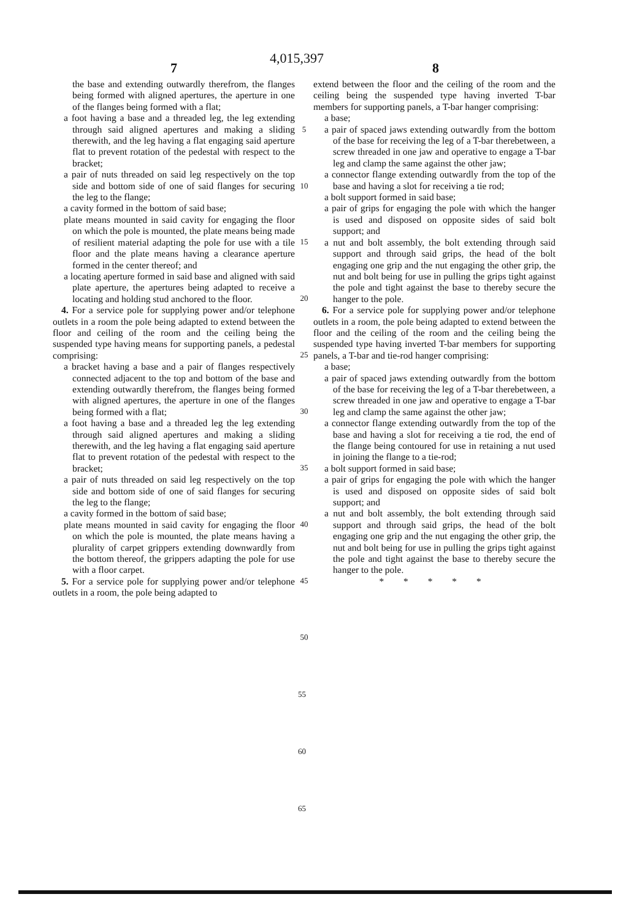7
4,015,397
8
the base and extending outwardly therefrom, the flanges being formed with aligned apertures, the aperture in one of the flanges being formed with a flat;
a foot having a base and a threaded leg, the leg extending through said aligned apertures and making a sliding therewith, and the leg having a flat engaging said aperture flat to prevent rotation of the pedestal with respect to the bracket;
a pair of nuts threaded on said leg respectively on the top side and bottom side of one of said flanges for securing the leg to the flange;
a cavity formed in the bottom of said base;
plate means mounted in said cavity for engaging the floor on which the pole is mounted, the plate means being made of resilient material adapting the pole for use with a tile floor and the plate means having a clearance aperture formed in the center thereof; and
a locating aperture formed in said base and aligned with said plate aperture, the apertures being adapted to receive a locating and holding stud anchored to the floor.
4. For a service pole for supplying power and/or telephone outlets in a room the pole being adapted to extend between the floor and ceiling of the room and the ceiling being the suspended type having means for supporting panels, a pedestal comprising:
a bracket having a base and a pair of flanges respectively connected adjacent to the top and bottom of the base and extending outwardly therefrom, the flanges being formed with aligned apertures, the aperture in one of the flanges being formed with a flat;
a foot having a base and a threaded leg the leg extending through said aligned apertures and making a sliding therewith, and the leg having a flat engaging said aperture flat to prevent rotation of the pedestal with respect to the bracket;
a pair of nuts threaded on said leg respectively on the top side and bottom side of one of said flanges for securing the leg to the flange;
a cavity formed in the bottom of said base;
plate means mounted in said cavity for engaging the floor on which the pole is mounted, the plate means having a plurality of carpet grippers extending downwardly from the bottom thereof, the grippers adapting the pole for use with a floor carpet.
5. For a service pole for supplying power and/or telephone outlets in a room, the pole being adapted to
5
10
15
20
25
30
35
40
45
50
extend between the floor and the ceiling of the room and the ceiling being the suspended type having inverted T-bar members for supporting panels, a T-bar hanger comprising:
a base;
a pair of spaced jaws extending outwardly from the bottom of the base for receiving the leg of a T-bar therebetween, a screw threaded in one jaw and operative to engage a T-bar leg and clamp the same against the other jaw;
a connector flange extending outwardly from the top of the base and having a slot for receiving a tie rod;
a bolt support formed in said base;
a pair of grips for engaging the pole with which the hanger is used and disposed on opposite sides of said bolt support; and
a nut and bolt assembly, the bolt extending through said support and through said grips, the head of the bolt engaging one grip and the nut engaging the other grip, the nut and bolt being for use in pulling the grips tight against the pole and tight against the base to thereby secure the hanger to the pole.
6. For a service pole for supplying power and/or telephone outlets in a room, the pole being adapted to extend between the floor and the ceiling of the room and the ceiling being the suspended type having inverted T-bar members for supporting panels, a T-bar and tie-rod hanger comprising:
a base;
a pair of spaced jaws extending outwardly from the bottom of the base for receiving the leg of a T-bar therebetween, a screw threaded in one jaw and operative to engage a T-bar leg and clamp the same against the other jaw;
a connector flange extending outwardly from the top of the base and having a slot for receiving a tie rod, the end of the flange being contoured for use in retaining a nut used in joining the flange to a tie-rod;
a bolt support formed in said base;
a pair of grips for engaging the pole with which the hanger is used and disposed on opposite sides of said bolt support; and
a nut and bolt assembly, the bolt extending through said support and through said grips, the head of the bolt engaging one grip and the nut engaging the other grip, the nut and bolt being for use in pulling the grips tight against the pole and tight against the base to thereby secure the hanger to the pole.
* * * * *
55
60
65